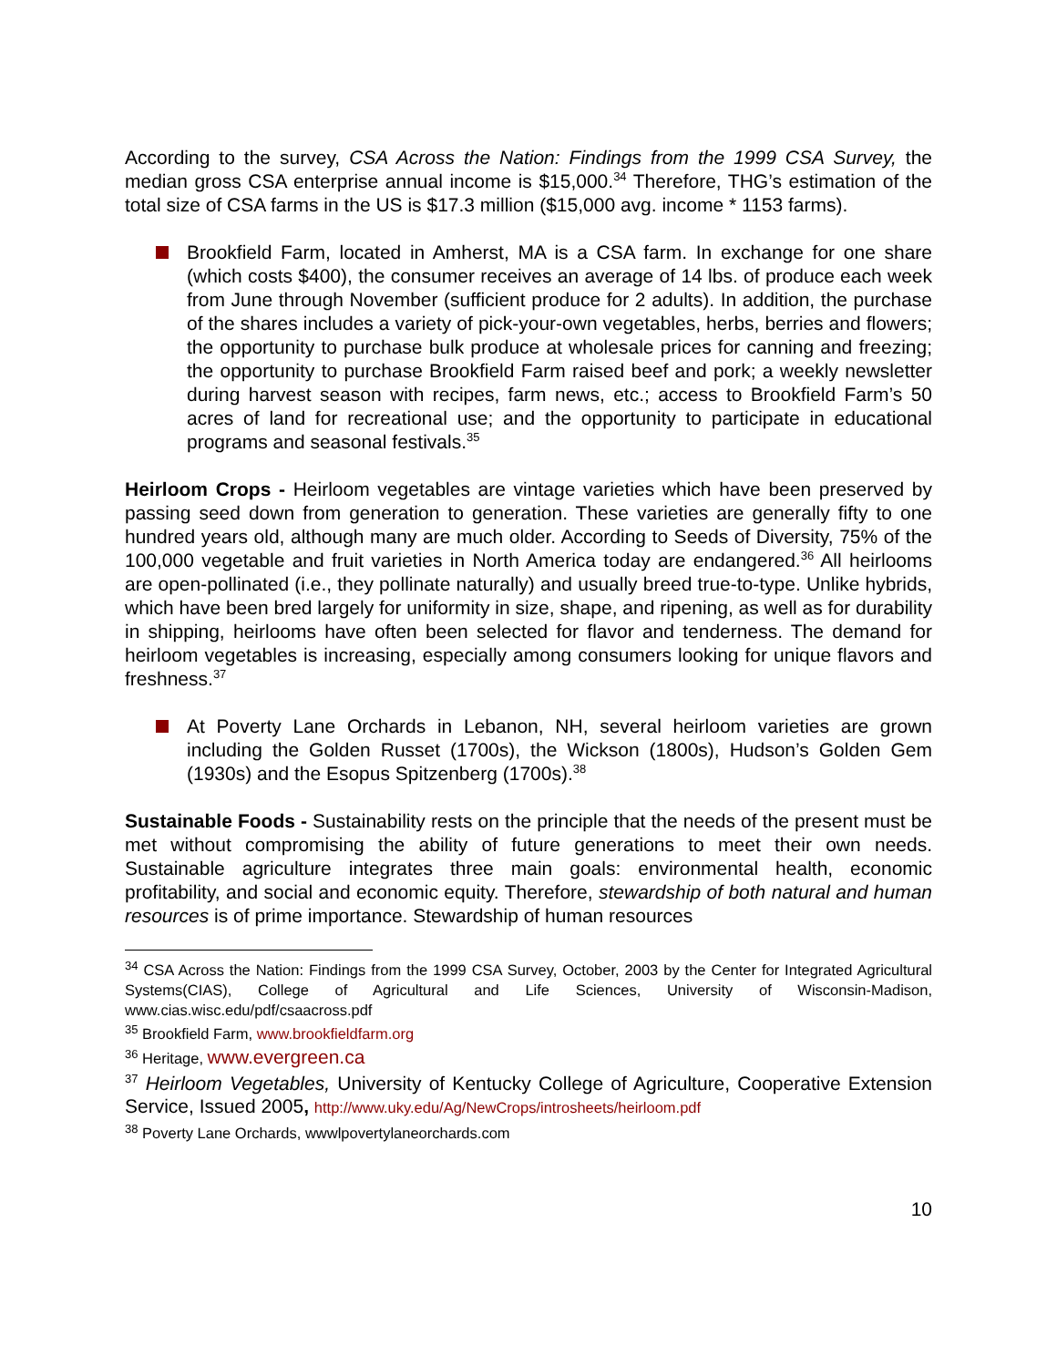According to the survey, CSA Across the Nation: Findings from the 1999 CSA Survey, the median gross CSA enterprise annual income is $15,000.<sup>34</sup> Therefore, THG’s estimation of the total size of CSA farms in the US is $17.3 million ($15,000 avg. income * 1153 farms).
Brookfield Farm, located in Amherst, MA is a CSA farm. In exchange for one share (which costs $400), the consumer receives an average of 14 lbs. of produce each week from June through November (sufficient produce for 2 adults). In addition, the purchase of the shares includes a variety of pick-your-own vegetables, herbs, berries and flowers; the opportunity to purchase bulk produce at wholesale prices for canning and freezing; the opportunity to purchase Brookfield Farm raised beef and pork; a weekly newsletter during harvest season with recipes, farm news, etc.; access to Brookfield Farm’s 50 acres of land for recreational use; and the opportunity to participate in educational programs and seasonal festivals.<sup>35</sup>
Heirloom Crops - Heirloom vegetables are vintage varieties which have been preserved by passing seed down from generation to generation. These varieties are generally fifty to one hundred years old, although many are much older. According to Seeds of Diversity, 75% of the 100,000 vegetable and fruit varieties in North America today are endangered.<sup>36</sup> All heirlooms are open-pollinated (i.e., they pollinate naturally) and usually breed true-to-type. Unlike hybrids, which have been bred largely for uniformity in size, shape, and ripening, as well as for durability in shipping, heirlooms have often been selected for flavor and tenderness. The demand for heirloom vegetables is increasing, especially among consumers looking for unique flavors and freshness.<sup>37</sup>
At Poverty Lane Orchards in Lebanon, NH, several heirloom varieties are grown including the Golden Russet (1700s), the Wickson (1800s), Hudson’s Golden Gem (1930s) and the Esopus Spitzenberg (1700s).<sup>38</sup>
Sustainable Foods - Sustainability rests on the principle that the needs of the present must be met without compromising the ability of future generations to meet their own needs. Sustainable agriculture integrates three main goals: environmental health, economic profitability, and social and economic equity. Therefore, stewardship of both natural and human resources is of prime importance. Stewardship of human resources
<sup>34</sup> CSA Across the Nation: Findings from the 1999 CSA Survey, October, 2003 by the Center for Integrated Agricultural Systems(CIAS), College of Agricultural and Life Sciences, University of Wisconsin-Madison, www.cias.wisc.edu/pdf/csaacross.pdf
<sup>35</sup> Brookfield Farm, www.brookfieldfarm.org
<sup>36</sup> Heritage, www.evergreen.ca
<sup>37</sup> Heirloom Vegetables, University of Kentucky College of Agriculture, Cooperative Extension Service, Issued 2005, http://www.uky.edu/Ag/NewCrops/introsheets/heirloom.pdf
<sup>38</sup> Poverty Lane Orchards, wwwlpovertylaneorchards.com
10